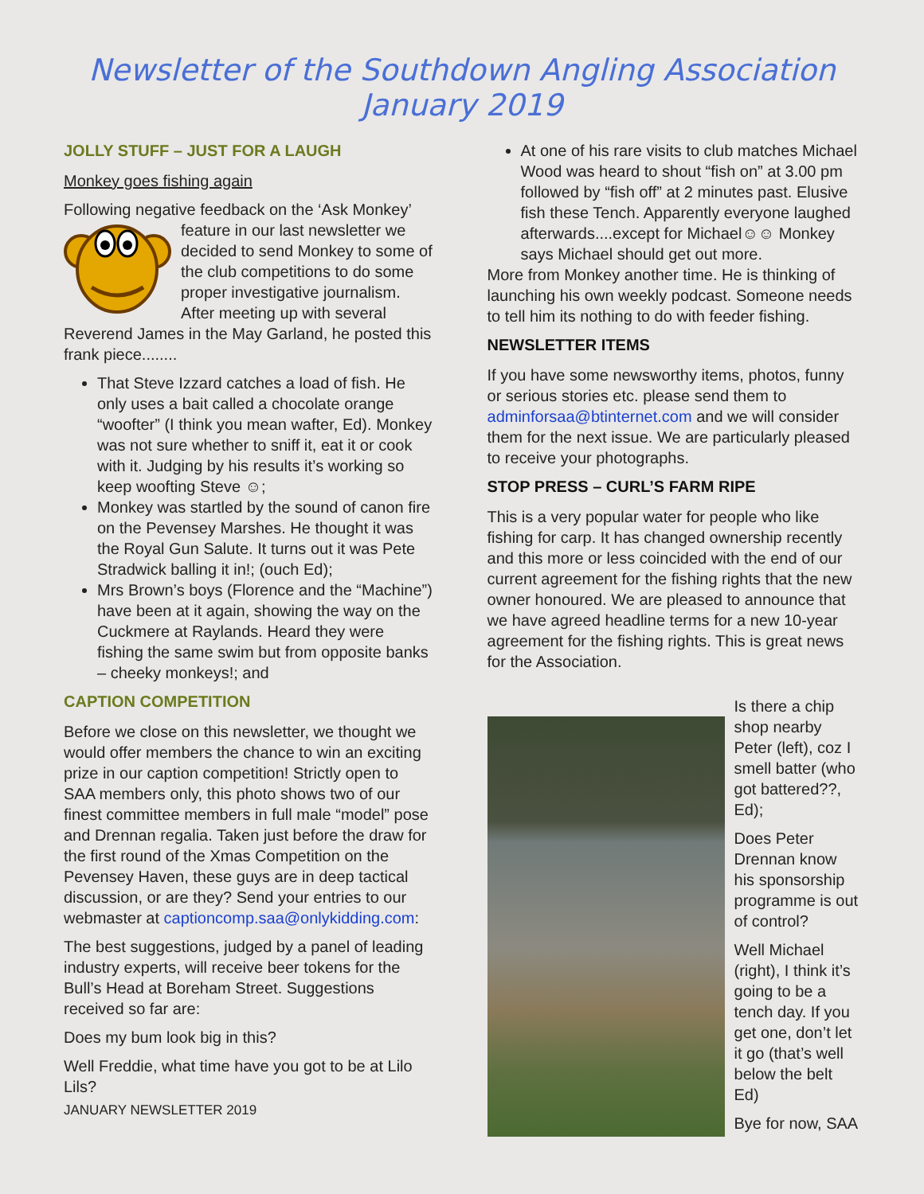Newsletter of the Southdown Angling Association
January 2019
JOLLY STUFF – JUST FOR A LAUGH
Monkey goes fishing again
Following negative feedback on the ‘Ask Monkey’ feature in our last newsletter we decided to send Monkey to some of the club competitions to do some proper investigative journalism. After meeting up with several Reverend James in the May Garland, he posted this frank piece........
That Steve Izzard catches a load of fish. He only uses a bait called a chocolate orange “woofter” (I think you mean wafter, Ed). Monkey was not sure whether to sniff it, eat it or cook with it. Judging by his results it’s working so keep woofting Steve ☺;
Monkey was startled by the sound of canon fire on the Pevensey Marshes. He thought it was the Royal Gun Salute. It turns out it was Pete Stradwick balling it in!; (ouch Ed);
Mrs Brown’s boys (Florence and the “Machine”) have been at it again, showing the way on the Cuckmere at Raylands. Heard they were fishing the same swim but from opposite banks – cheeky monkeys!; and
CAPTION COMPETITION
Before we close on this newsletter, we thought we would offer members the chance to win an exciting prize in our caption competition! Strictly open to SAA members only, this photo shows two of our finest committee members in full male “model” pose and Drennan regalia. Taken just before the draw for the first round of the Xmas Competition on the Pevensey Haven, these guys are in deep tactical discussion, or are they? Send your entries to our webmaster at captioncomp.saa@onlykidding.com:
The best suggestions, judged by a panel of leading industry experts, will receive beer tokens for the Bull’s Head at Boreham Street. Suggestions received so far are:
Does my bum look big in this?
Well Freddie, what time have you got to be at Lilo Lils?
JANUARY NEWSLETTER 2019
At one of his rare visits to club matches Michael Wood was heard to shout “fish on” at 3.00 pm followed by “fish off” at 2 minutes past. Elusive fish these Tench. Apparently everyone laughed afterwards....except for Michael☺☺ Monkey says Michael should get out more.
More from Monkey another time. He is thinking of launching his own weekly podcast. Someone needs to tell him its nothing to do with feeder fishing.
NEWSLETTER ITEMS
If you have some newsworthy items, photos, funny or serious stories etc. please send them to adminforsaa@btinternet.com and we will consider them for the next issue. We are particularly pleased to receive your photographs.
STOP PRESS – CURL’S FARM RIPE
This is a very popular water for people who like fishing for carp. It has changed ownership recently and this more or less coincided with the end of our current agreement for the fishing rights that the new owner honoured. We are pleased to announce that we have agreed headline terms for a new 10-year agreement for the fishing rights. This is great news for the Association.
Is there a chip shop nearby Peter (left), coz I smell batter (who got battered??, Ed);
Does Peter Drennan know his sponsorship programme is out of control?
Well Michael (right), I think it’s going to be a tench day. If you get one, don’t let it go (that’s well below the belt Ed)
Bye for now, SAA